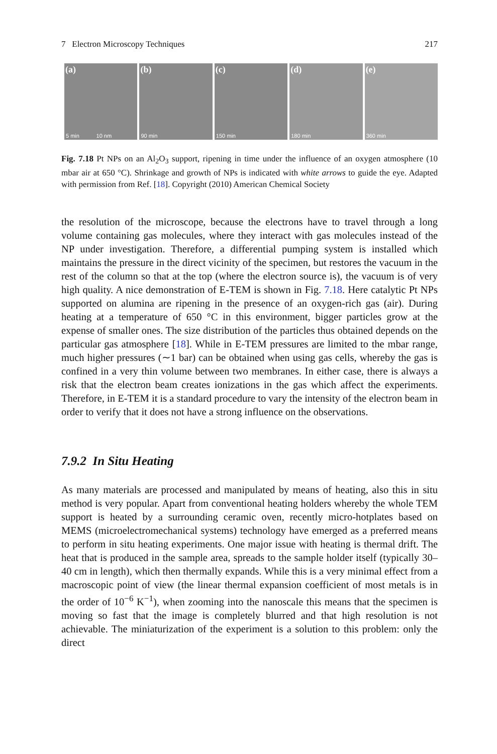7 Electron Microscopy Techniques 217
(a)
5 min 10 nm
(b)
90 min
(c)
150 min
(d)
180 min
(e)
360 min
Fig. 7.18 Pt NPs on an Al<sub>2</sub>O<sub>3</sub> support, ripening in time under the influence of an oxygen atmosphere (10 mbar air at 650 °C). Shrinkage and growth of NPs is indicated with white arrows to guide the eye. Adapted with permission from Ref. [18]. Copyright (2010) American Chemical Society
the resolution of the microscope, because the electrons have to travel through a long volume containing gas molecules, where they interact with gas molecules instead of the NP under investigation. Therefore, a differential pumping system is installed which maintains the pressure in the direct vicinity of the specimen, but restores the vacuum in the rest of the column so that at the top (where the electron source is), the vacuum is of very high quality. A nice demonstration of E-TEM is shown in Fig. 7.18. Here catalytic Pt NPs supported on alumina are ripening in the presence of an oxygen-rich gas (air). During heating at a temperature of 650 °C in this environment, bigger particles grow at the expense of smaller ones. The size distribution of the particles thus obtained depends on the particular gas atmosphere [18]. While in E-TEM pressures are limited to the mbar range, much higher pressures (∼1 bar) can be obtained when using gas cells, whereby the gas is confined in a very thin volume between two membranes. In either case, there is always a risk that the electron beam creates ionizations in the gas which affect the experiments. Therefore, in E-TEM it is a standard procedure to vary the intensity of the electron beam in order to verify that it does not have a strong influence on the observations.
7.9.2 In Situ Heating
As many materials are processed and manipulated by means of heating, also this in situ method is very popular. Apart from conventional heating holders whereby the whole TEM support is heated by a surrounding ceramic oven, recently micro-hotplates based on MEMS (microelectromechanical systems) technology have emerged as a preferred means to perform in situ heating experiments. One major issue with heating is thermal drift. The heat that is produced in the sample area, spreads to the sample holder itself (typically 30–40 cm in length), which then thermally expands. While this is a very minimal effect from a macroscopic point of view (the linear thermal expansion coefficient of most metals is in the order of 10<sup>−6</sup> K<sup>−1</sup>), when zooming into the nanoscale this means that the specimen is moving so fast that the image is completely blurred and that high resolution is not achievable. The miniaturization of the experiment is a solution to this problem: only the direct